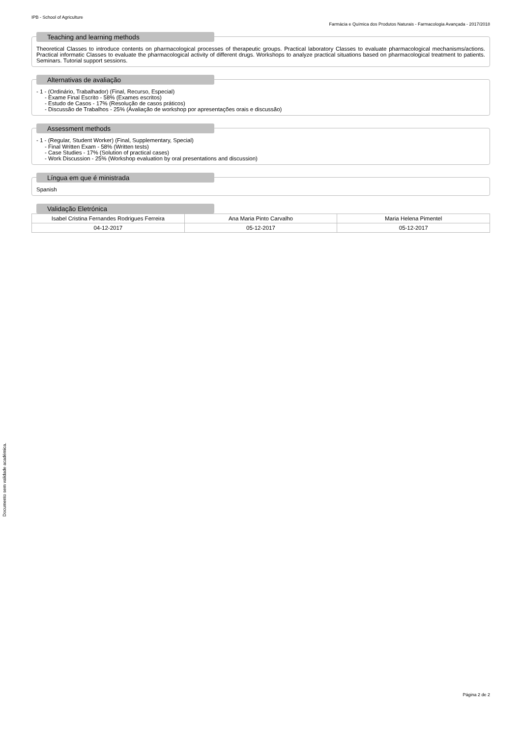IPB - School of Agriculture
Farmácia e Química dos Produtos Naturais - Farmacologia Avançada - 2017/2018
Teaching and learning methods
Theoretical Classes to introduce contents on pharmacological processes of therapeutic groups. Practical laboratory Classes to evaluate pharmacological mechanisms/actions. Practical informatic Classes to evaluate the pharmacological activity of different drugs. Workshops to analyze practical situations based on pharmacological treatment to patients. Seminars. Tutorial support sessions.
Alternativas de avaliação
- 1 - (Ordinário, Trabalhador) (Final, Recurso, Especial)
- Exame Final Escrito - 58% (Exames escritos)
- Estudo de Casos - 17% (Resolução de casos práticos)
- Discussão de Trabalhos - 25% (Avaliação de workshop por apresentações orais e discussão)
Assessment methods
- 1 - (Regular, Student Worker) (Final, Supplementary, Special)
- Final Written Exam - 58% (Written tests)
- Case Studies - 17% (Solution of practical cases)
- Work Discussion - 25% (Workshop evaluation by oral presentations and discussion)
Língua em que é ministrada
Spanish
Validação Eletrónica
| Isabel Cristina Fernandes Rodrigues Ferreira | Ana Maria Pinto Carvalho | Maria Helena Pimentel |
| 04-12-2017 | 05-12-2017 | 05-12-2017 |
Documento sem validade académica.
Página 2 de 2